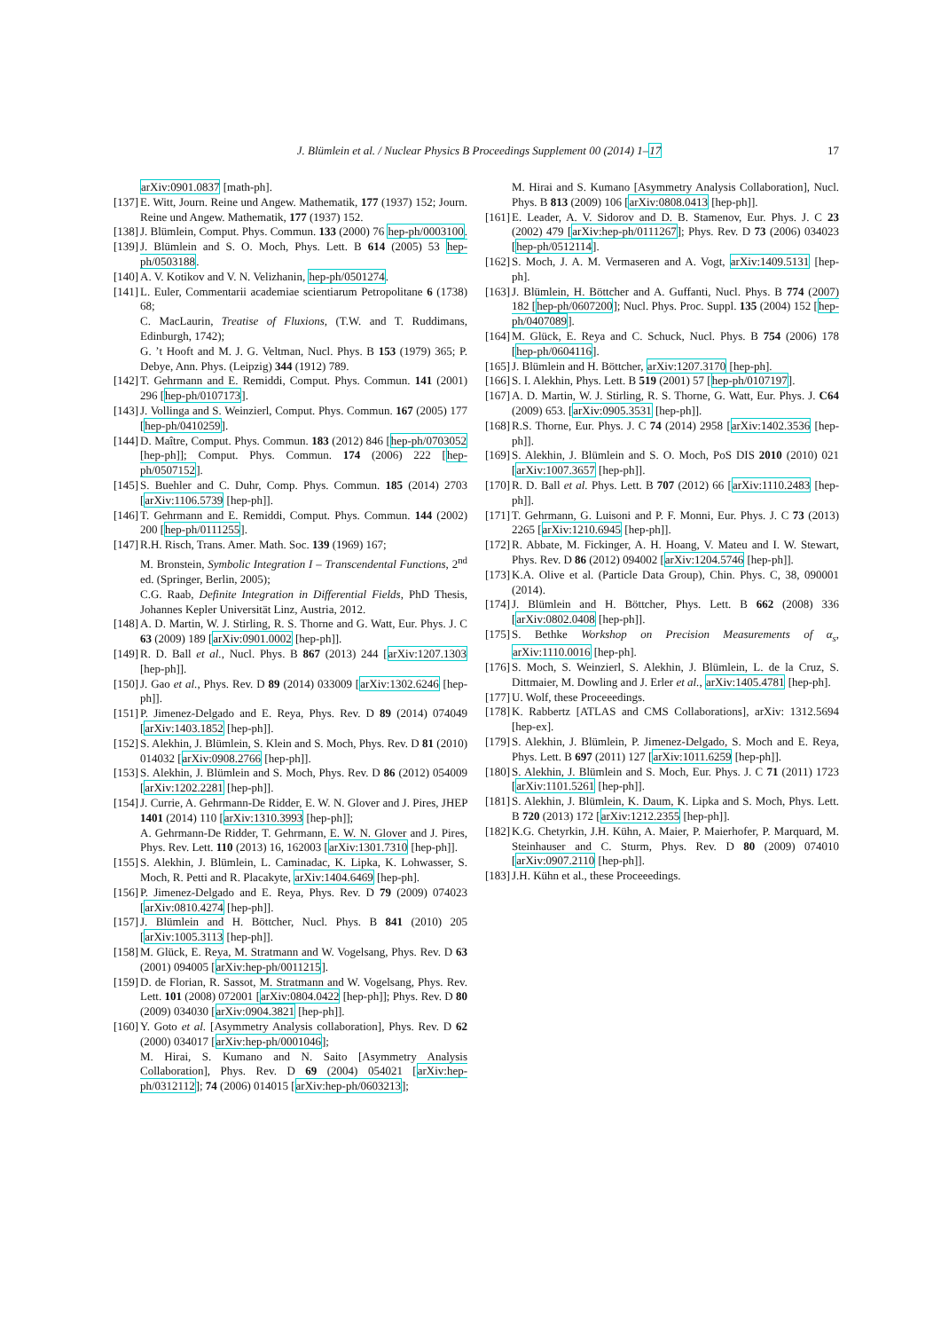J. Blümlein et al. / Nuclear Physics B Proceedings Supplement 00 (2014) 1–17 17
arXiv:0901.0837 [math-ph].
[137] E. Witt, Journ. Reine und Angew. Mathematik, 177 (1937) 152; Journ. Reine und Angew. Mathematik, 177 (1937) 152.
[138] J. Blümlein, Comput. Phys. Commun. 133 (2000) 76 hep-ph/0003100.
[139] J. Blümlein and S. O. Moch, Phys. Lett. B 614 (2005) 53 hep-ph/0503188.
[140] A. V. Kotikov and V. N. Velizhanin, hep-ph/0501274.
[141] L. Euler, Commentarii academiae scientiarum Petropolitane 6 (1738) 68;
C. MacLaurin, Treatise of Fluxions, (T.W. and T. Ruddimans, Edinburgh, 1742);
G. ’t Hooft and M. J. G. Veltman, Nucl. Phys. B 153 (1979) 365; P. Debye, Ann. Phys. (Leipzig) 344 (1912) 789.
[142] T. Gehrmann and E. Remiddi, Comput. Phys. Commun. 141 (2001) 296 [hep-ph/0107173].
[143] J. Vollinga and S. Weinzierl, Comput. Phys. Commun. 167 (2005) 177 [hep-ph/0410259].
[144] D. Maître, Comput. Phys. Commun. 183 (2012) 846 [hep-ph/0703052 [hep-ph]]; Comput. Phys. Commun. 174 (2006) 222 [hep-ph/0507152].
[145] S. Buehler and C. Duhr, Comp. Phys. Commun. 185 (2014) 2703 [arXiv:1106.5739 [hep-ph]].
[146] T. Gehrmann and E. Remiddi, Comput. Phys. Commun. 144 (2002) 200 [hep-ph/0111255].
[147] R.H. Risch, Trans. Amer. Math. Soc. 139 (1969) 167;
M. Bronstein, Symbolic Integration I – Transcendental Functions, 2<sup>nd</sup> ed. (Springer, Berlin, 2005);
C.G. Raab, Definite Integration in Differential Fields, PhD Thesis, Johannes Kepler Universität Linz, Austria, 2012.
[148] A. D. Martin, W. J. Stirling, R. S. Thorne and G. Watt, Eur. Phys. J. C 63 (2009) 189 [arXiv:0901.0002 [hep-ph]].
[149] R. D. Ball et al., Nucl. Phys. B 867 (2013) 244 [arXiv:1207.1303 [hep-ph]].
[150] J. Gao et al., Phys. Rev. D 89 (2014) 033009 [arXiv:1302.6246 [hep-ph]].
[151] P. Jimenez-Delgado and E. Reya, Phys. Rev. D 89 (2014) 074049 [arXiv:1403.1852 [hep-ph]].
[152] S. Alekhin, J. Blümlein, S. Klein and S. Moch, Phys. Rev. D 81 (2010) 014032 [arXiv:0908.2766 [hep-ph]].
[153] S. Alekhin, J. Blümlein and S. Moch, Phys. Rev. D 86 (2012) 054009 [arXiv:1202.2281 [hep-ph]].
[154] J. Currie, A. Gehrmann-De Ridder, E. W. N. Glover and J. Pires, JHEP 1401 (2014) 110 [arXiv:1310.3993 [hep-ph]];
A. Gehrmann-De Ridder, T. Gehrmann, E. W. N. Glover and J. Pires, Phys. Rev. Lett. 110 (2013) 16, 162003 [arXiv:1301.7310 [hep-ph]].
[155] S. Alekhin, J. Blümlein, L. Caminadac, K. Lipka, K. Lohwasser, S. Moch, R. Petti and R. Placakyte, arXiv:1404.6469 [hep-ph].
[156] P. Jimenez-Delgado and E. Reya, Phys. Rev. D 79 (2009) 074023 [arXiv:0810.4274 [hep-ph]].
[157] J. Blümlein and H. Böttcher, Nucl. Phys. B 841 (2010) 205 [arXiv:1005.3113 [hep-ph]].
[158] M. Glück, E. Reya, M. Stratmann and W. Vogelsang, Phys. Rev. D 63 (2001) 094005 [arXiv:hep-ph/0011215].
[159] D. de Florian, R. Sassot, M. Stratmann and W. Vogelsang, Phys. Rev. Lett. 101 (2008) 072001 [arXiv:0804.0422 [hep-ph]]; Phys. Rev. D 80 (2009) 034030 [arXiv:0904.3821 [hep-ph]].
[160] Y. Goto et al. [Asymmetry Analysis collaboration], Phys. Rev. D 62 (2000) 034017 [arXiv:hep-ph/0001046];
M. Hirai, S. Kumano and N. Saito [Asymmetry Analysis Collaboration], Phys. Rev. D 69 (2004) 054021 [arXiv:hep-ph/0312112]; 74 (2006) 014015 [arXiv:hep-ph/0603213];
M. Hirai and S. Kumano [Asymmetry Analysis Collaboration], Nucl. Phys. B 813 (2009) 106 [arXiv:0808.0413 [hep-ph]].
[161] E. Leader, A. V. Sidorov and D. B. Stamenov, Eur. Phys. J. C 23 (2002) 479 [arXiv:hep-ph/0111267]; Phys. Rev. D 73 (2006) 034023 [hep-ph/0512114].
[162] S. Moch, J. A. M. Vermaseren and A. Vogt, arXiv:1409.5131 [hep-ph].
[163] J. Blümlein, H. Böttcher and A. Guffanti, Nucl. Phys. B 774 (2007) 182 [hep-ph/0607200]; Nucl. Phys. Proc. Suppl. 135 (2004) 152 [hep-ph/0407089].
[164] M. Glück, E. Reya and C. Schuck, Nucl. Phys. B 754 (2006) 178 [hep-ph/0604116].
[165] J. Blümlein and H. Böttcher, arXiv:1207.3170 [hep-ph].
[166] S. I. Alekhin, Phys. Lett. B 519 (2001) 57 [hep-ph/0107197].
[167] A. D. Martin, W. J. Stirling, R. S. Thorne, G. Watt, Eur. Phys. J. C64 (2009) 653. [arXiv:0905.3531 [hep-ph]].
[168] R.S. Thorne, Eur. Phys. J. C 74 (2014) 2958 [arXiv:1402.3536 [hep-ph]].
[169] S. Alekhin, J. Blümlein and S. O. Moch, PoS DIS 2010 (2010) 021 [arXiv:1007.3657 [hep-ph]].
[170] R. D. Ball et al. Phys. Lett. B 707 (2012) 66 [arXiv:1110.2483 [hep-ph]].
[171] T. Gehrmann, G. Luisoni and P. F. Monni, Eur. Phys. J. C 73 (2013) 2265 [arXiv:1210.6945 [hep-ph]].
[172] R. Abbate, M. Fickinger, A. H. Hoang, V. Mateu and I. W. Stewart, Phys. Rev. D 86 (2012) 094002 [arXiv:1204.5746 [hep-ph]].
[173] K.A. Olive et al. (Particle Data Group), Chin. Phys. C, 38, 090001 (2014).
[174] J. Blümlein and H. Böttcher, Phys. Lett. B 662 (2008) 336 [arXiv:0802.0408 [hep-ph]].
[175] S. Bethke Workshop on Precision Measurements of α<sub>s</sub>, arXiv:1110.0016 [hep-ph].
[176] S. Moch, S. Weinzierl, S. Alekhin, J. Blümlein, L. de la Cruz, S. Dittmaier, M. Dowling and J. Erler et al., arXiv:1405.4781 [hep-ph].
[177] U. Wolf, these Proceeedings.
[178] K. Rabbertz [ATLAS and CMS Collaborations], arXiv: 1312.5694 [hep-ex].
[179] S. Alekhin, J. Blümlein, P. Jimenez-Delgado, S. Moch and E. Reya, Phys. Lett. B 697 (2011) 127 [arXiv:1011.6259 [hep-ph]].
[180] S. Alekhin, J. Blümlein and S. Moch, Eur. Phys. J. C 71 (2011) 1723 [arXiv:1101.5261 [hep-ph]].
[181] S. Alekhin, J. Blümlein, K. Daum, K. Lipka and S. Moch, Phys. Lett. B 720 (2013) 172 [arXiv:1212.2355 [hep-ph]].
[182] K.G. Chetyrkin, J.H. Kühn, A. Maier, P. Maierhofer, P. Marquard, M. Steinhauser and C. Sturm, Phys. Rev. D 80 (2009) 074010 [arXiv:0907.2110 [hep-ph]].
[183] J.H. Kühn et al., these Proceeedings.